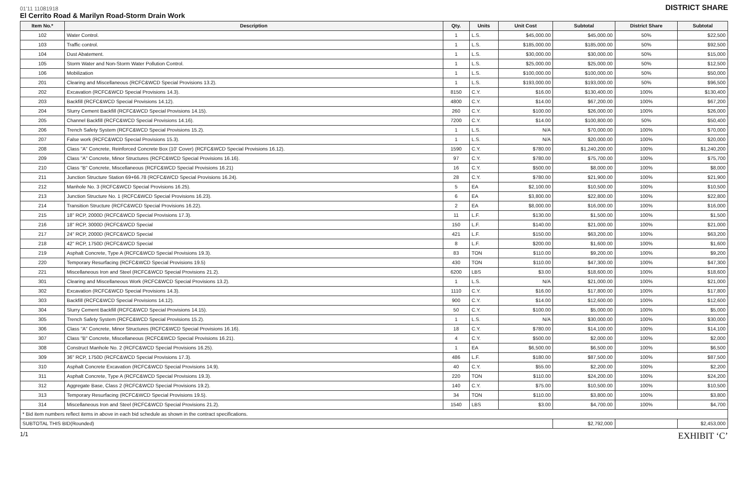01'11 11081918
DISTRICT SHARE
El Cerrito Road & Marilyn Road-Storm Drain Work
| Item No.* | Description | Qty. | Units | Unit Cost | Subtotal | District Share | Subtotal |
| --- | --- | --- | --- | --- | --- | --- | --- |
| 102 | Water Control. | 1 | L.S. | $45,000.00 | $45,000.00 | 50% | $22,500 |
| 103 | Traffic control. | 1 | L.S. | $185,000.00 | $185,000.00 | 50% | $92,500 |
| 104 | Dust Abatement. | 1 | L.S. | $30,000.00 | $30,000.00 | 50% | $15,000 |
| 105 | Storm Water and Non-Storm Water Pollution Control. | 1 | L.S. | $25,000.00 | $25,000.00 | 50% | $12,500 |
| 106 | Mobilization | 1 | L.S. | $100,000.00 | $100,000.00 | 50% | $50,000 |
| 201 | Clearing and Miscellaneous (RCFC&WCD Special Provisions 13.2). | 1 | L.S. | $193,000.00 | $193,000.00 | 50% | $96,500 |
| 202 | Excavation (RCFC&WCD Special Provisions 14.3). | 8150 | C.Y. | $16.00 | $130,400.00 | 100% | $130,400 |
| 203 | Backfill (RCFC&WCD Special Provisions 14.12). | 4800 | C.Y. | $14.00 | $67,200.00 | 100% | $67,200 |
| 204 | Slurry Cement Backfill (RCFC&WCD Special Provisions 14.15). | 260 | C.Y. | $100.00 | $26,000.00 | 100% | $26,000 |
| 205 | Channel Backfill (RCFC&WCD Special Provisions 14.16). | 7200 | C.Y. | $14.00 | $100,800.00 | 50% | $50,400 |
| 206 | Trench Safety System (RCFC&WCD Special Provisions 15.2). | 1 | L.S. | N/A | $70,000.00 | 100% | $70,000 |
| 207 | False work (RCFC&WCD Special Provisions 15.3). | 1 | L.S. | N/A | $20,000.00 | 100% | $20,000 |
| 208 | Class "A" Concrete, Reinforced Concrete Box (10' Cover) (RCFC&WCD Special Provisions 16.12). | 1590 | C.Y. | $780.00 | $1,240,200.00 | 100% | $1,240,200 |
| 209 | Class "A" Concrete, Minor Structures (RCFC&WCD Special Provisions 16.16). | 97 | C.Y. | $780.00 | $75,700.00 | 100% | $75,700 |
| 210 | Class "B" Concrete, Miscellaneous (RCFC&WCD Special Provisions 16.21) | 16 | C.Y. | $500.00 | $8,000.00 | 100% | $8,000 |
| 211 | Junction Structure Station 69+66.78 (RCFC&WCD Special Provisions 16.24). | 28 | C.Y. | $780.00 | $21,900.00 | 100% | $21,900 |
| 212 | Manhole No. 3 (RCFC&WCD Special Provisions 16.25). | 5 | EA | $2,100.00 | $10,500.00 | 100% | $10,500 |
| 213 | Junction Structure No. 1 (RCFC&WCD Special Provisions 16.23). | 6 | EA | $3,800.00 | $22,800.00 | 100% | $22,800 |
| 214 | Transition Structure (RCFC&WCD Special Provisions 16.22). | 2 | EA | $8,000.00 | $16,000.00 | 100% | $16,000 |
| 215 | 18" RCP, 2000D (RCFC&WCD Special Provisions 17.3). | 11 | L.F. | $130.00 | $1,500.00 | 100% | $1,500 |
| 216 | 18" RCP, 3000D (RCFC&WCD Special | 150 | L.F. | $140.00 | $21,000.00 | 100% | $21,000 |
| 217 | 24" RCP, 2000D (RCFC&WCD Special | 421 | L.F. | $150.00 | $63,200.00 | 100% | $63,200 |
| 218 | 42" RCP, 1750D (RCFC&WCD Special | 8 | L.F. | $200.00 | $1,600.00 | 100% | $1,600 |
| 219 | Asphalt Concrete, Type A (RCFC&WCD Special Provisions 19.3). | 83 | TON | $110.00 | $9,200.00 | 100% | $9,200 |
| 220 | Temporary Resurfacing (RCFC&WCD Special Provisions 19.5) | 430 | TON | $110.00 | $47,300.00 | 100% | $47,300 |
| 221 | Miscellaneous Iron and Steel (RCFC&WCD Special Provisions 21.2). | 6200 | LBS | $3.00 | $18,600.00 | 100% | $18,600 |
| 301 | Clearing and Miscellaneous Work (RCFC&WCD Special Provisions 13.2). | 1 | L.S. | N/A | $21,000.00 | 100% | $21,000 |
| 302 | Excavation (RCFC&WCD Special Provisions 14.3). | 1110 | C.Y. | $16.00 | $17,800.00 | 100% | $17,800 |
| 303 | Backfill (RCFC&WCD Special Provisions 14.12). | 900 | C.Y. | $14.00 | $12,600.00 | 100% | $12,600 |
| 304 | Slurry Cement Backfill (RCFC&WCD Special Provisions 14.15). | 50 | C.Y. | $100.00 | $5,000.00 | 100% | $5,000 |
| 305 | Trench Safety System (RCFC&WCD Special Provisions 15.2). | 1 | L.S. | N/A | $30,000.00 | 100% | $30,000 |
| 306 | Class "A" Concrete, Minor Structures (RCFC&WCD Special Provisions 16.16). | 18 | C.Y. | $780.00 | $14,100.00 | 100% | $14,100 |
| 307 | Class "B" Concrete, Miscellaneous (RCFC&WCD Special Provisions 16.21). | 4 | C.Y. | $500.00 | $2,000.00 | 100% | $2,000 |
| 308 | Construct Manhole No. 2 (RCFC&WCD Special Provisions 16.25). | 1 | EA | $6,500.00 | $6,500.00 | 100% | $6,500 |
| 309 | 36" RCP, 1750D (RCFC&WCD Special Provisions 17.3). | 486 | L.F. | $180.00 | $87,500.00 | 100% | $87,500 |
| 310 | Asphalt Concrete Excavation (RCFC&WCD Special Provisions 14.9). | 40 | C.Y. | $55.00 | $2,200.00 | 100% | $2,200 |
| 311 | Asphalt Concrete, Type A (RCFC&WCD Special Provisions 19.3). | 220 | TON | $110.00 | $24,200.00 | 100% | $24,200 |
| 312 | Aggregate Base, Class 2 (RCFC&WCD Special Provisions 19.2). | 140 | C.Y. | $75.00 | $10,500.00 | 100% | $10,500 |
| 313 | Temporary Resurfacing (RCFC&WCD Special Provisions 19.5). | 34 | TON | $110.00 | $3,800.00 | 100% | $3,800 |
| 314 | Miscellaneous Iron and Steel (RCFC&WCD Special Provisions 21.2). | 1540 | LBS | $3.00 | $4,700.00 | 100% | $4,700 |
| * Bid item numbers reflect items in above in each bid schedule as shown in the contract specifications. | | | | | | | |
| SUBTOTAL THIS BID(Rounded) | | | | | $2,792,000 | | $2,453,000 |
1/1 EXHIBIT ‘C’